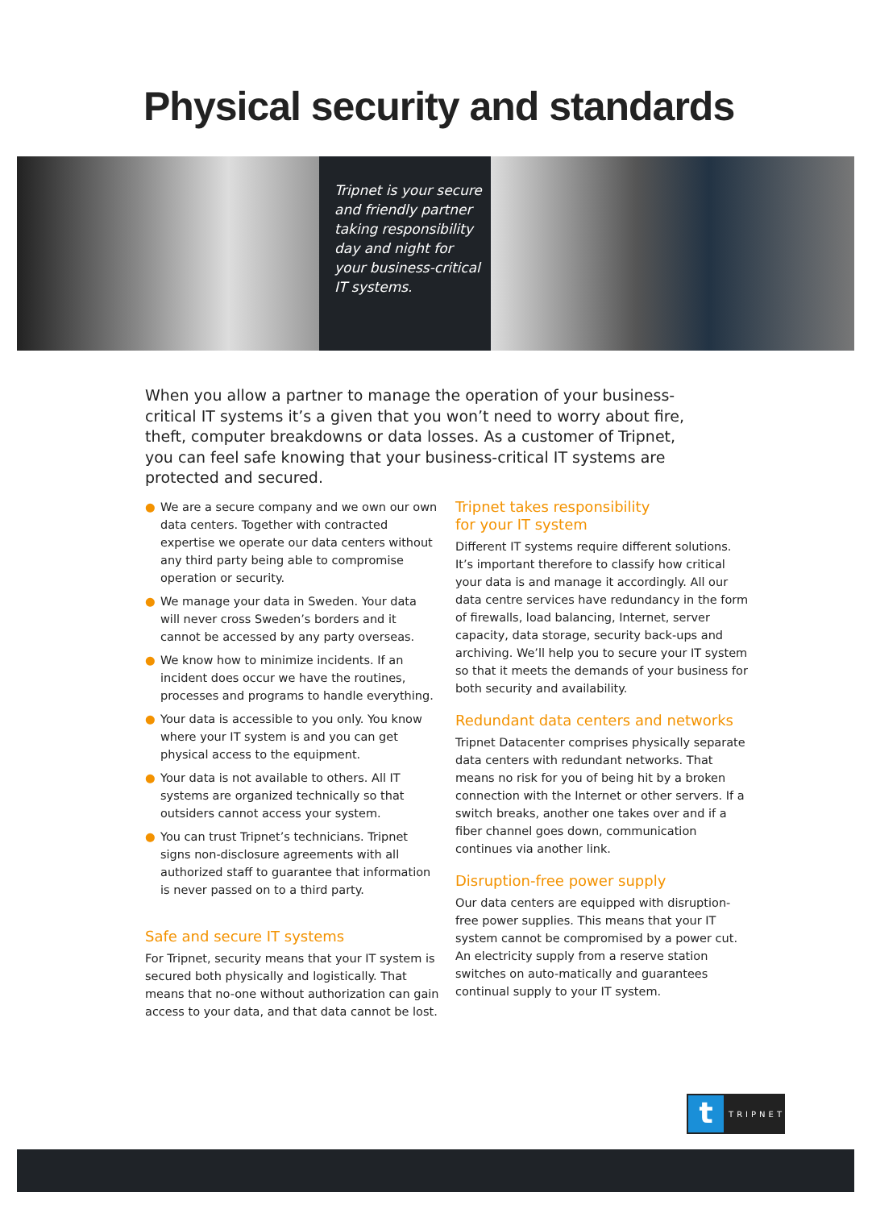Physical security and standards
Tripnet is your secure and friendly partner taking responsibility day and night for your business-critical IT systems.
When you allow a partner to manage the operation of your business-critical IT systems it’s a given that you won’t need to worry about fire, theft, computer breakdowns or data losses. As a customer of Tripnet, you can feel safe knowing that your business-critical IT systems are protected and secured.
● We are a secure company and we own our own data centers. Together with contracted expertise we operate our data centers without any third party being able to compromise operation or security.
● We manage your data in Sweden. Your data will never cross Sweden’s borders and it cannot be accessed by any party overseas.
● We know how to minimize incidents. If an incident does occur we have the routines, processes and programs to handle everything.
● Your data is accessible to you only. You know where your IT system is and you can get physical access to the equipment.
● Your data is not available to others. All IT systems are organized technically so that outsiders cannot access your system.
● You can trust Tripnet’s technicians. Tripnet signs non-disclosure agreements with all authorized staff to guarantee that information is never passed on to a third party.
Safe and secure IT systems
For Tripnet, security means that your IT system is secured both physically and logistically. That means that no-one without authorization can gain access to your data, and that data cannot be lost.
Tripnet takes responsibility
for your IT system
Different IT systems require different solutions. It’s important therefore to classify how critical your data is and manage it accordingly. All our data centre services have redundancy in the form of firewalls, load balancing, Internet, server capacity, data storage, security back-ups and archiving. We’ll help you to secure your IT system so that it meets the demands of your business for both security and availability.
Redundant data centers and networks
Tripnet Datacenter comprises physically separate data centers with redundant networks. That means no risk for you of being hit by a broken connection with the Internet or other servers. If a switch breaks, another one takes over and if a fiber channel goes down, communication continues via another link.
Disruption-free power supply
Our data centers are equipped with disruption-free power supplies. This means that your IT system cannot be compromised by a power cut. An electricity supply from a reserve station switches on auto-matically and guarantees continual supply to your IT system.
t TRIPNET